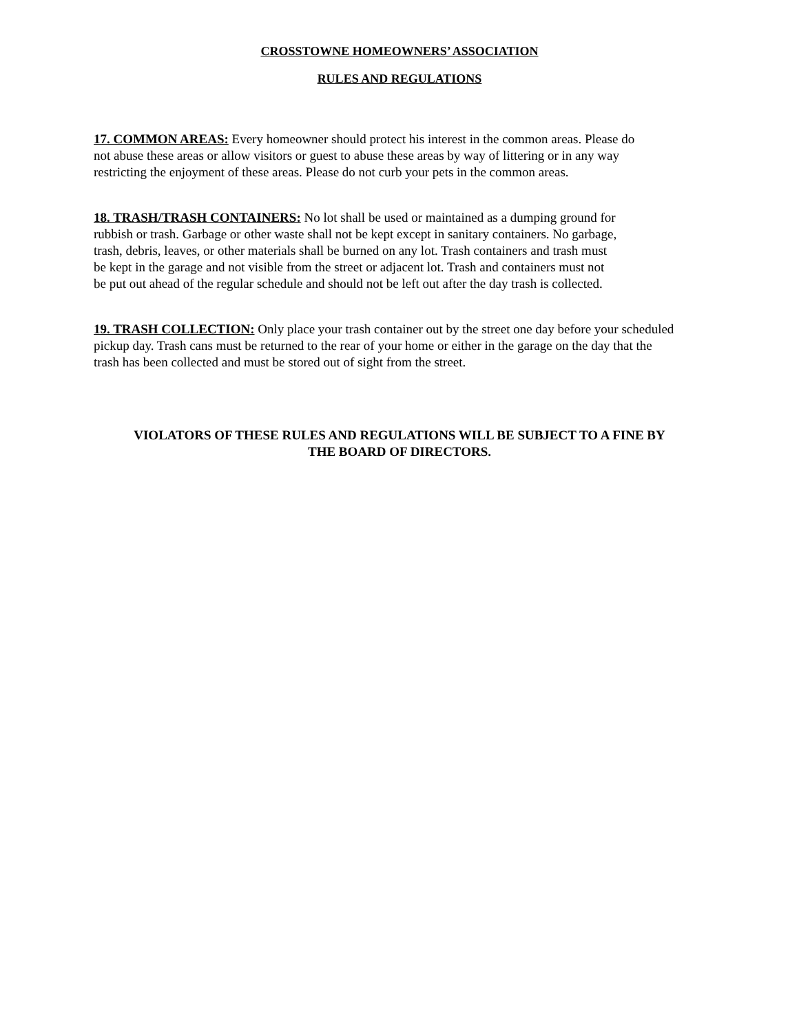CROSSTOWNE HOMEOWNERS’ ASSOCIATION
RULES AND REGULATIONS
17. COMMON AREAS: Every homeowner should protect his interest in the common areas. Please do not abuse these areas or allow visitors or guest to abuse these areas by way of littering or in any way restricting the enjoyment of these areas. Please do not curb your pets in the common areas.
18. TRASH/TRASH CONTAINERS: No lot shall be used or maintained as a dumping ground for rubbish or trash. Garbage or other waste shall not be kept except in sanitary containers. No garbage, trash, debris, leaves, or other materials shall be burned on any lot. Trash containers and trash must be kept in the garage and not visible from the street or adjacent lot. Trash and containers must not be put out ahead of the regular schedule and should not be left out after the day trash is collected.
19. TRASH COLLECTION: Only place your trash container out by the street one day before your scheduled pickup day. Trash cans must be returned to the rear of your home or either in the garage on the day that the trash has been collected and must be stored out of sight from the street.
VIOLATORS OF THESE RULES AND REGULATIONS WILL BE SUBJECT TO A FINE BY
THE BOARD OF DIRECTORS.